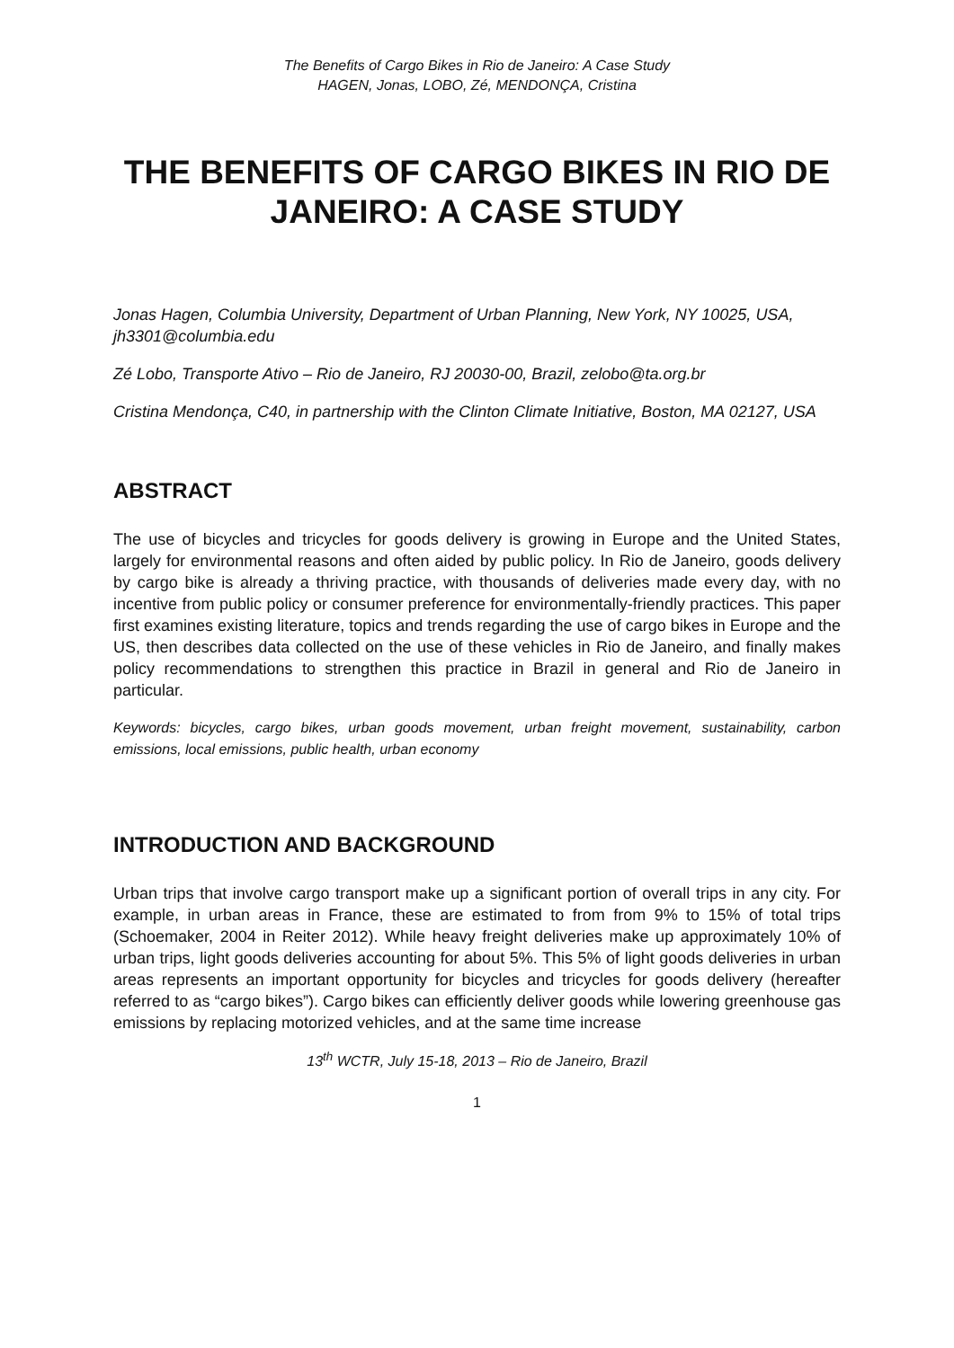The Benefits of Cargo Bikes in Rio de Janeiro: A Case Study
HAGEN, Jonas, LOBO, Zé, MENDONÇA, Cristina
THE BENEFITS OF CARGO BIKES IN RIO DE JANEIRO: A CASE STUDY
Jonas Hagen, Columbia University, Department of Urban Planning, New York, NY 10025, USA, jh3301@columbia.edu
Zé Lobo, Transporte Ativo – Rio de Janeiro, RJ 20030-00, Brazil, zelobo@ta.org.br
Cristina Mendonça, C40, in partnership with the Clinton Climate Initiative, Boston, MA 02127, USA
ABSTRACT
The use of bicycles and tricycles for goods delivery is growing in Europe and the United States, largely for environmental reasons and often aided by public policy. In Rio de Janeiro, goods delivery by cargo bike is already a thriving practice, with thousands of deliveries made every day, with no incentive from public policy or consumer preference for environmentally-friendly practices. This paper first examines existing literature, topics and trends regarding the use of cargo bikes in Europe and the US, then describes data collected on the use of these vehicles in Rio de Janeiro, and finally makes policy recommendations to strengthen this practice in Brazil in general and Rio de Janeiro in particular.
Keywords: bicycles, cargo bikes, urban goods movement, urban freight movement, sustainability, carbon emissions, local emissions, public health, urban economy
INTRODUCTION AND BACKGROUND
Urban trips that involve cargo transport make up a significant portion of overall trips in any city. For example, in urban areas in France, these are estimated to from from 9% to 15% of total trips (Schoemaker, 2004 in Reiter 2012). While heavy freight deliveries make up approximately 10% of urban trips, light goods deliveries accounting for about 5%. This 5% of light goods deliveries in urban areas represents an important opportunity for bicycles and tricycles for goods delivery (hereafter referred to as “cargo bikes”). Cargo bikes can efficiently deliver goods while lowering greenhouse gas emissions by replacing motorized vehicles, and at the same time increase
13<sup>th</sup> WCTR, July 15-18, 2013 – Rio de Janeiro, Brazil
1